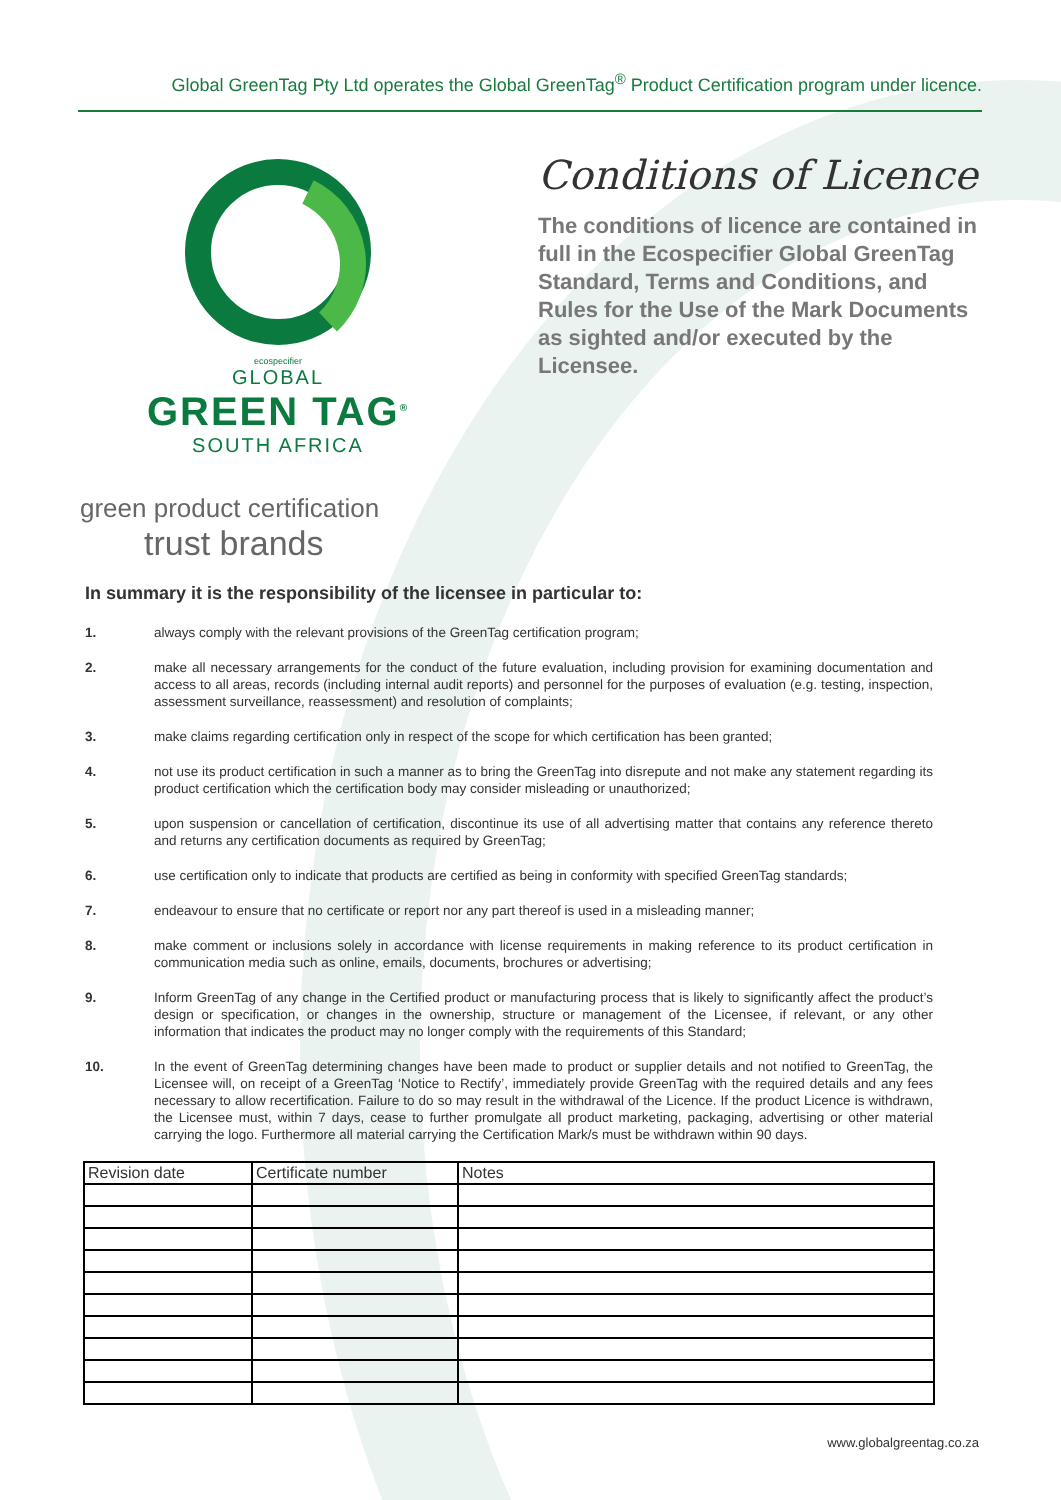Global GreenTag Pty Ltd operates the Global GreenTag<sup>®</sup> Product Certification program under licence.
ecospecifier
GLOBAL
GREEN TAG<sup>®</sup>
SOUTH AFRICA
Conditions of Licence
The conditions of licence are contained in full in the Ecospecifier Global GreenTag Standard, Terms and Conditions, and Rules for the Use of the Mark Documents as sighted and/or executed by the Licensee.
green product certification
trust brands
In summary it is the responsibility of the licensee in particular to:
1. always comply with the relevant provisions of the GreenTag certification program;
2. make all necessary arrangements for the conduct of the future evaluation, including provision for examining documentation and access to all areas, records (including internal audit reports) and personnel for the purposes of evaluation (e.g. testing, inspection, assessment surveillance, reassessment) and resolution of complaints;
3. make claims regarding certification only in respect of the scope for which certification has been granted;
4. not use its product certification in such a manner as to bring the GreenTag into disrepute and not make any statement regarding its product certification which the certification body may consider misleading or unauthorized;
5. upon suspension or cancellation of certification, discontinue its use of all advertising matter that contains any reference thereto and returns any certification documents as required by GreenTag;
6. use certification only to indicate that products are certified as being in conformity with specified GreenTag standards;
7. endeavour to ensure that no certificate or report nor any part thereof is used in a misleading manner;
8. make comment or inclusions solely in accordance with license requirements in making reference to its product certification in communication media such as online, emails, documents, brochures or advertising;
9. Inform GreenTag of any change in the Certified product or manufacturing process that is likely to significantly affect the product’s design or specification, or changes in the ownership, structure or management of the Licensee, if relevant, or any other information that indicates the product may no longer comply with the requirements of this Standard;
10. In the event of GreenTag determining changes have been made to product or supplier details and not notified to GreenTag, the Licensee will, on receipt of a GreenTag ‘Notice to Rectify’, immediately provide GreenTag with the required details and any fees necessary to allow recertification. Failure to do so may result in the withdrawal of the Licence. If the product Licence is withdrawn, the Licensee must, within 7 days, cease to further promulgate all product marketing, packaging, advertising or other material carrying the logo. Furthermore all material carrying the Certification Mark/s must be withdrawn within 90 days.
| Revision date | Certificate number | Notes |
| --- | --- | --- |
www.globalgreentag.co.za